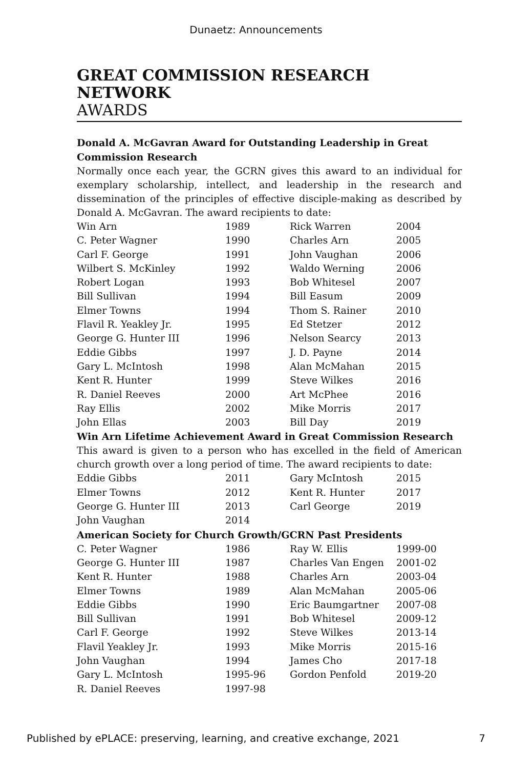Dunaetz: Announcements
GREAT COMMISSION RESEARCH NETWORK
AWARDS
Donald A. McGavran Award for Outstanding Leadership in Great Commission Research
Normally once each year, the GCRN gives this award to an individual for exemplary scholarship, intellect, and leadership in the research and dissemination of the principles of effective disciple-making as described by Donald A. McGavran. The award recipients to date:
| Win Arn | 1989 | Rick Warren | 2004 |
| C. Peter Wagner | 1990 | Charles Arn | 2005 |
| Carl F. George | 1991 | John Vaughan | 2006 |
| Wilbert S. McKinley | 1992 | Waldo Werning | 2006 |
| Robert Logan | 1993 | Bob Whitesel | 2007 |
| Bill Sullivan | 1994 | Bill Easum | 2009 |
| Elmer Towns | 1994 | Thom S. Rainer | 2010 |
| Flavil R. Yeakley Jr. | 1995 | Ed Stetzer | 2012 |
| George G. Hunter III | 1996 | Nelson Searcy | 2013 |
| Eddie Gibbs | 1997 | J. D. Payne | 2014 |
| Gary L. McIntosh | 1998 | Alan McMahan | 2015 |
| Kent R. Hunter | 1999 | Steve Wilkes | 2016 |
| R. Daniel Reeves | 2000 | Art McPhee | 2016 |
| Ray Ellis | 2002 | Mike Morris | 2017 |
| John Ellas | 2003 | Bill Day | 2019 |
Win Arn Lifetime Achievement Award in Great Commission Research
This award is given to a person who has excelled in the field of American church growth over a long period of time. The award recipients to date:
| Eddie Gibbs | 2011 | Gary McIntosh | 2015 |
| Elmer Towns | 2012 | Kent R. Hunter | 2017 |
| George G. Hunter III | 2013 | Carl George | 2019 |
| John Vaughan | 2014 | | |
American Society for Church Growth/GCRN Past Presidents
| C. Peter Wagner | 1986 | Ray W. Ellis | 1999-00 |
| George G. Hunter III | 1987 | Charles Van Engen | 2001-02 |
| Kent R. Hunter | 1988 | Charles Arn | 2003-04 |
| Elmer Towns | 1989 | Alan McMahan | 2005-06 |
| Eddie Gibbs | 1990 | Eric Baumgartner | 2007-08 |
| Bill Sullivan | 1991 | Bob Whitesel | 2009-12 |
| Carl F. George | 1992 | Steve Wilkes | 2013-14 |
| Flavil Yeakley Jr. | 1993 | Mike Morris | 2015-16 |
| John Vaughan | 1994 | James Cho | 2017-18 |
| Gary L. McIntosh | 1995-96 | Gordon Penfold | 2019-20 |
| R. Daniel Reeves | 1997-98 | | |
Published by ePLACE: preserving, learning, and creative exchange, 2021 7